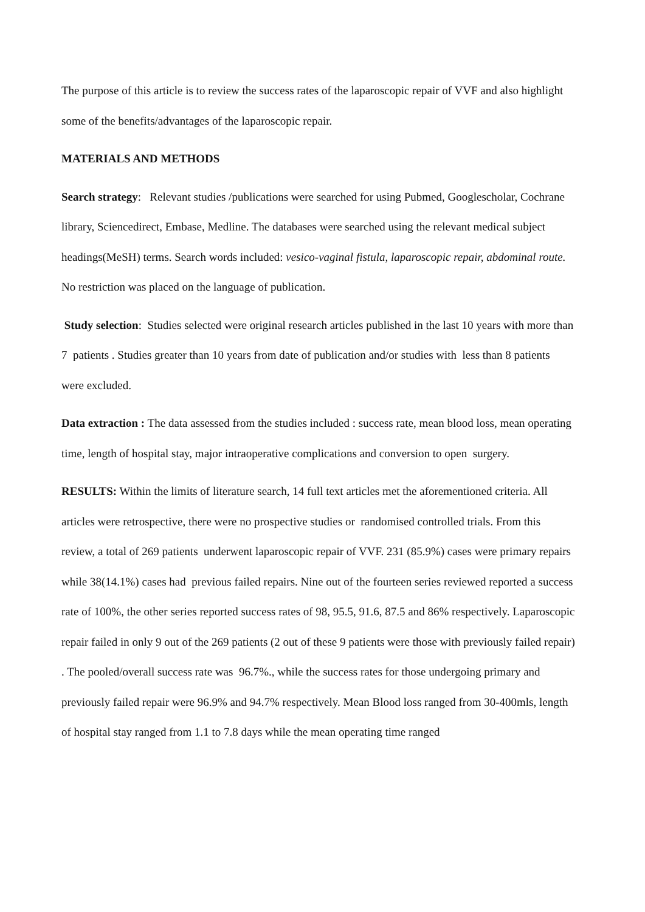The purpose of this article is to review the success rates of the laparoscopic repair of VVF and also highlight some of the benefits/advantages of the laparoscopic repair.
MATERIALS AND METHODS
Search strategy: Relevant studies /publications were searched for using Pubmed, Googlescholar, Cochrane library, Sciencedirect, Embase, Medline. The databases were searched using the relevant medical subject headings(MeSH) terms. Search words included: vesico-vaginal fistula, laparoscopic repair, abdominal route. No restriction was placed on the language of publication.
Study selection: Studies selected were original research articles published in the last 10 years with more than 7 patients . Studies greater than 10 years from date of publication and/or studies with less than 8 patients were excluded.
Data extraction : The data assessed from the studies included : success rate, mean blood loss, mean operating time, length of hospital stay, major intraoperative complications and conversion to open surgery.
RESULTS: Within the limits of literature search, 14 full text articles met the aforementioned criteria. All articles were retrospective, there were no prospective studies or randomised controlled trials. From this review, a total of 269 patients underwent laparoscopic repair of VVF. 231 (85.9%) cases were primary repairs while 38(14.1%) cases had previous failed repairs. Nine out of the fourteen series reviewed reported a success rate of 100%, the other series reported success rates of 98, 95.5, 91.6, 87.5 and 86% respectively. Laparoscopic repair failed in only 9 out of the 269 patients (2 out of these 9 patients were those with previously failed repair) . The pooled/overall success rate was 96.7%., while the success rates for those undergoing primary and previously failed repair were 96.9% and 94.7% respectively. Mean Blood loss ranged from 30-400mls, length of hospital stay ranged from 1.1 to 7.8 days while the mean operating time ranged